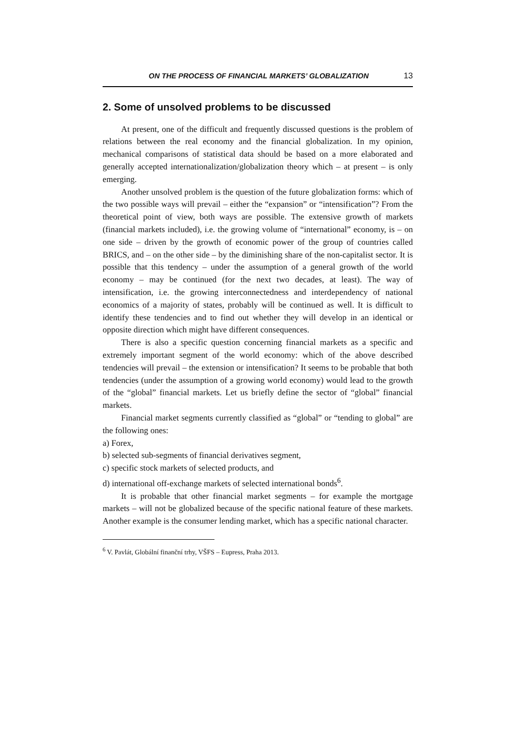ON THE PROCESS OF FINANCIAL MARKETS’ GLOBALIZATION 13
2. Some of unsolved problems to be discussed
At present, one of the difficult and frequently discussed questions is the problem of relations between the real economy and the financial globalization. In my opinion, mechanical comparisons of statistical data should be based on a more elaborated and generally accepted internationalization/globalization theory which – at present – is only emerging.
Another unsolved problem is the question of the future globalization forms: which of the two possible ways will prevail – either the “expansion” or “intensification”? From the theoretical point of view, both ways are possible. The extensive growth of markets (financial markets included), i.e. the growing volume of “international” economy, is – on one side – driven by the growth of economic power of the group of countries called BRICS, and – on the other side – by the diminishing share of the non-capitalist sector. It is possible that this tendency – under the assumption of a general growth of the world economy – may be continued (for the next two decades, at least). The way of intensification, i.e. the growing interconnectedness and interdependency of national economics of a majority of states, probably will be continued as well. It is difficult to identify these tendencies and to find out whether they will develop in an identical or opposite direction which might have different consequences.
There is also a specific question concerning financial markets as a specific and extremely important segment of the world economy: which of the above described tendencies will prevail – the extension or intensification? It seems to be probable that both tendencies (under the assumption of a growing world economy) would lead to the growth of the “global” financial markets. Let us briefly define the sector of “global” financial markets.
Financial market segments currently classified as “global” or “tending to global” are the following ones:
a) Forex,
b) selected sub-segments of financial derivatives segment,
c) specific stock markets of selected products, and
d) international off-exchange markets of selected international bonds<sup>6</sup>.
It is probable that other financial market segments – for example the mortgage markets – will not be globalized because of the specific national feature of these markets. Another example is the consumer lending market, which has a specific national character.
<sup>6</sup> V. Pavlát, Globální finanční trhy, VŠFS – Eupress, Praha 2013.